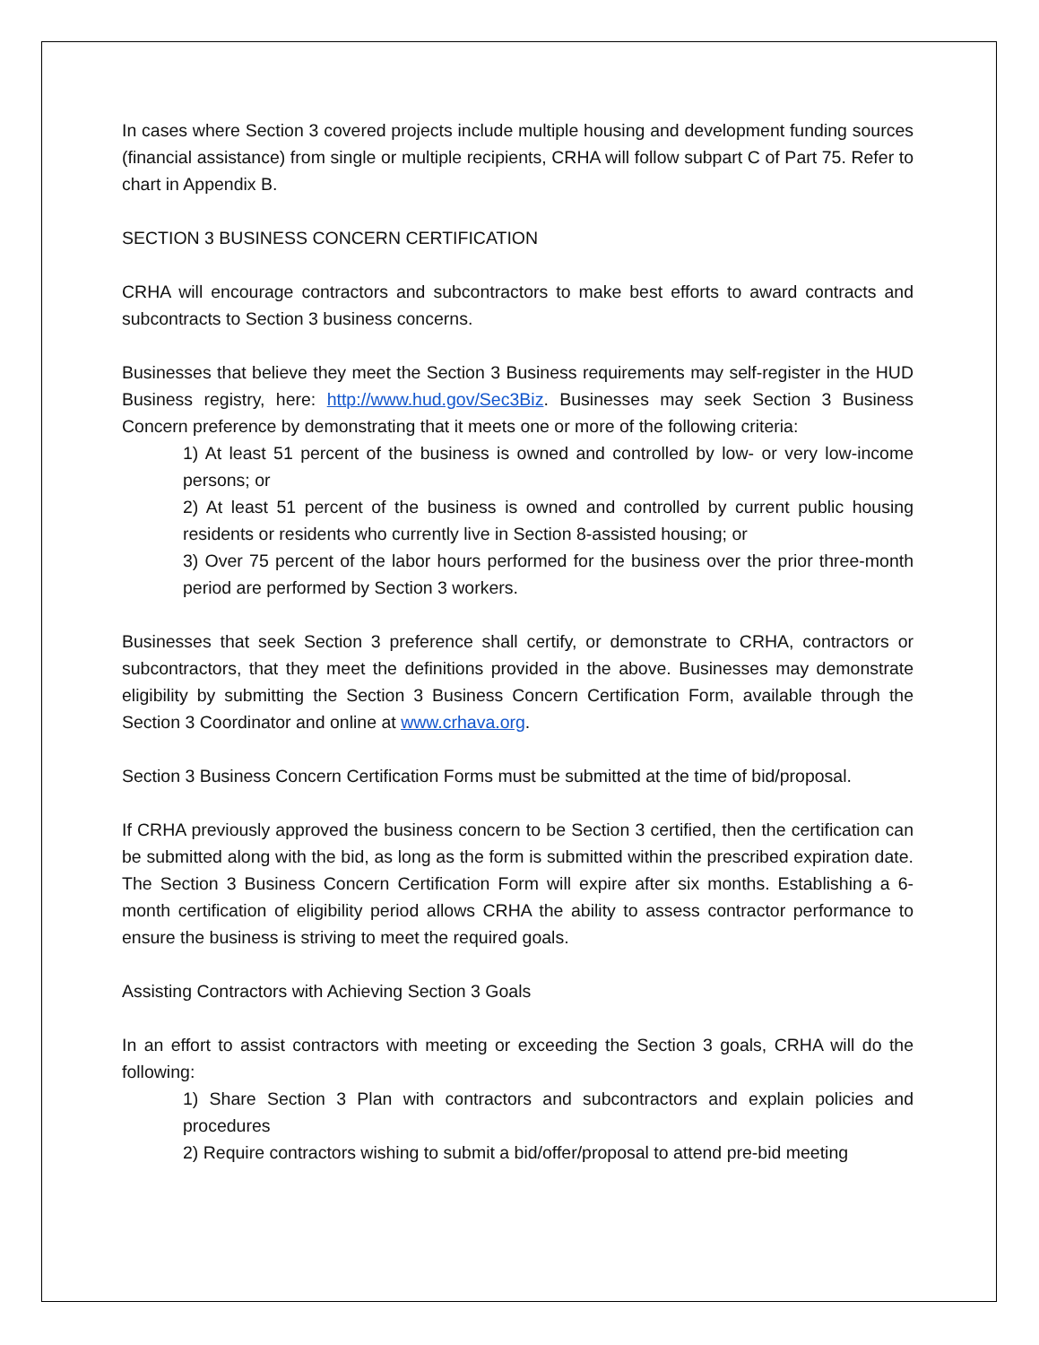In cases where Section 3 covered projects include multiple housing and development funding sources (financial assistance) from single or multiple recipients, CRHA will follow subpart C of Part 75. Refer to chart in Appendix B.
SECTION 3 BUSINESS CONCERN CERTIFICATION
CRHA will encourage contractors and subcontractors to make best efforts to award contracts and subcontracts to Section 3 business concerns.
Businesses that believe they meet the Section 3 Business requirements may self-register in the HUD Business registry, here: http://www.hud.gov/Sec3Biz. Businesses may seek Section 3 Business Concern preference by demonstrating that it meets one or more of the following criteria:
1) At least 51 percent of the business is owned and controlled by low- or very low-income persons; or
2) At least 51 percent of the business is owned and controlled by current public housing residents or residents who currently live in Section 8-assisted housing; or
3) Over 75 percent of the labor hours performed for the business over the prior three-month period are performed by Section 3 workers.
Businesses that seek Section 3 preference shall certify, or demonstrate to CRHA, contractors or subcontractors, that they meet the definitions provided in the above. Businesses may demonstrate eligibility by submitting the Section 3 Business Concern Certification Form, available through the Section 3 Coordinator and online at www.crhava.org.
Section 3 Business Concern Certification Forms must be submitted at the time of bid/proposal.
If CRHA previously approved the business concern to be Section 3 certified, then the certification can be submitted along with the bid, as long as the form is submitted within the prescribed expiration date. The Section 3 Business Concern Certification Form will expire after six months. Establishing a 6-month certification of eligibility period allows CRHA the ability to assess contractor performance to ensure the business is striving to meet the required goals.
Assisting Contractors with Achieving Section 3 Goals
In an effort to assist contractors with meeting or exceeding the Section 3 goals, CRHA will do the following:
1) Share Section 3 Plan with contractors and subcontractors and explain policies and procedures
2) Require contractors wishing to submit a bid/offer/proposal to attend pre-bid meeting